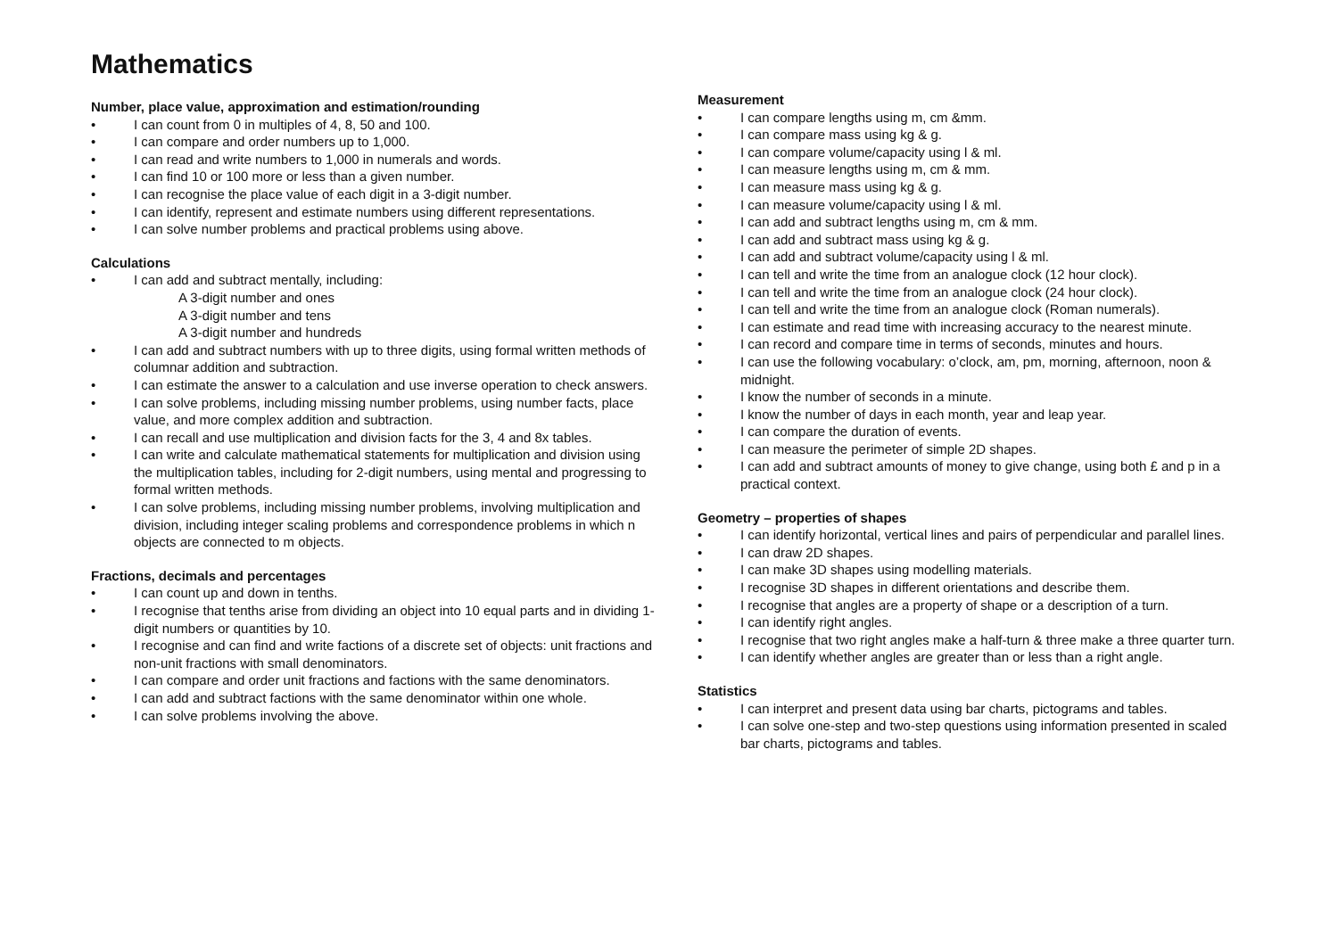Mathematics
Number, place value, approximation and estimation/rounding
• I can count from 0 in multiples of 4, 8, 50 and 100.
• I can compare and order numbers up to 1,000.
• I can read and write numbers to 1,000 in numerals and words.
• I can find 10 or 100 more or less than a given number.
• I can recognise the place value of each digit in a 3-digit number.
• I can identify, represent and estimate numbers using different representations.
• I can solve number problems and practical problems using above.
Calculations
• I can add and subtract mentally, including:
A 3-digit number and ones
A 3-digit number and tens
A 3-digit number and hundreds
• I can add and subtract numbers with up to three digits, using formal written methods of columnar addition and subtraction.
• I can estimate the answer to a calculation and use inverse operation to check answers.
• I can solve problems, including missing number problems, using number facts, place value, and more complex addition and subtraction.
• I can recall and use multiplication and division facts for the 3, 4 and 8x tables.
• I can write and calculate mathematical statements for multiplication and division using the multiplication tables, including for 2-digit numbers, using mental and progressing to formal written methods.
• I can solve problems, including missing number problems, involving multiplication and division, including integer scaling problems and correspondence problems in which n objects are connected to m objects.
Fractions, decimals and percentages
• I can count up and down in tenths.
• I recognise that tenths arise from dividing an object into 10 equal parts and in dividing 1-digit numbers or quantities by 10.
• I recognise and can find and write factions of a discrete set of objects: unit fractions and non-unit fractions with small denominators.
• I can compare and order unit fractions and factions with the same denominators.
• I can add and subtract factions with the same denominator within one whole.
• I can solve problems involving the above.
Measurement
• I can compare lengths using m, cm &mm.
• I can compare mass using kg & g.
• I can compare volume/capacity using l & ml.
• I can measure lengths using m, cm & mm.
• I can measure mass using kg & g.
• I can measure volume/capacity using l & ml.
• I can add and subtract lengths using m, cm & mm.
• I can add and subtract mass using kg & g.
• I can add and subtract volume/capacity using l & ml.
• I can tell and write the time from an analogue clock (12 hour clock).
• I can tell and write the time from an analogue clock (24 hour clock).
• I can tell and write the time from an analogue clock (Roman numerals).
• I can estimate and read time with increasing accuracy to the nearest minute.
• I can record and compare time in terms of seconds, minutes and hours.
• I can use the following vocabulary: o’clock, am, pm, morning, afternoon, noon & midnight.
• I know the number of seconds in a minute.
• I know the number of days in each month, year and leap year.
• I can compare the duration of events.
• I can measure the perimeter of simple 2D shapes.
• I can add and subtract amounts of money to give change, using both £ and p in a practical context.
Geometry – properties of shapes
• I can identify horizontal, vertical lines and pairs of perpendicular and parallel lines.
• I can draw 2D shapes.
• I can make 3D shapes using modelling materials.
• I recognise 3D shapes in different orientations and describe them.
• I recognise that angles are a property of shape or a description of a turn.
• I can identify right angles.
• I recognise that two right angles make a half-turn & three make a three quarter turn.
• I can identify whether angles are greater than or less than a right angle.
Statistics
• I can interpret and present data using bar charts, pictograms and tables.
• I can solve one-step and two-step questions using information presented in scaled bar charts, pictograms and tables.